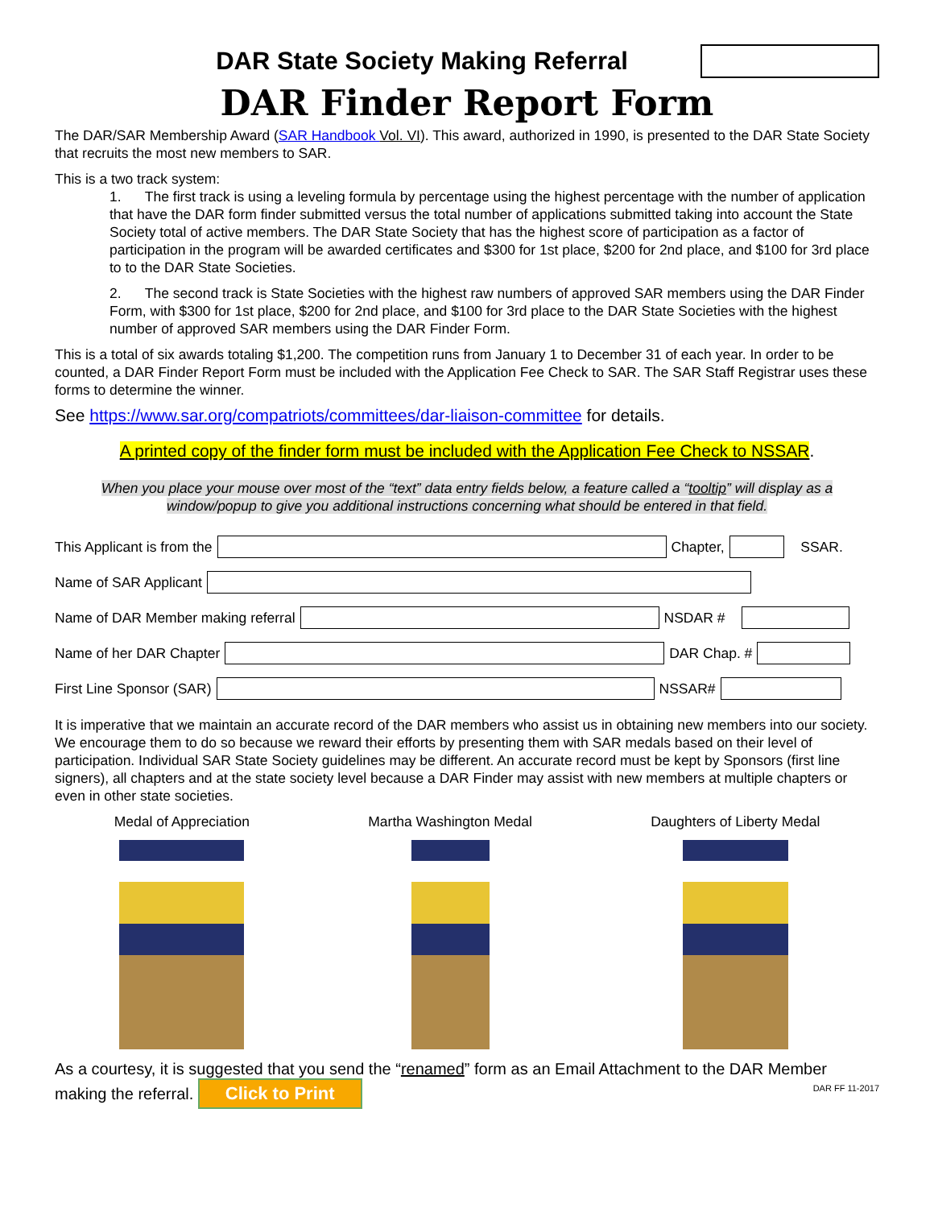DAR State Society Making Referral
DAR Finder Report Form
The DAR/SAR Membership Award (SAR Handbook Vol. VI). This award, authorized in 1990, is presented to the DAR State Society that recruits the most new members to SAR.
This is a two track system:
1. The first track is using a leveling formula by percentage using the highest percentage with the number of application that have the DAR form finder submitted versus the total number of applications submitted taking into account the State Society total of active members. The DAR State Society that has the highest score of participation as a factor of participation in the program will be awarded certificates and $300 for 1st place, $200 for 2nd place, and $100 for 3rd place to to the DAR State Societies.
2. The second track is State Societies with the highest raw numbers of approved SAR members using the DAR Finder Form, with $300 for 1st place, $200 for 2nd place, and $100 for 3rd place to the DAR State Societies with the highest number of approved SAR members using the DAR Finder Form.
This is a total of six awards totaling $1,200. The competition runs from January 1 to December 31 of each year. In order to be counted, a DAR Finder Report Form must be included with the Application Fee Check to SAR. The SAR Staff Registrar uses these forms to determine the winner.
See https://www.sar.org/compatriots/committees/dar-liaison-committee for details.
A printed copy of the finder form must be included with the Application Fee Check to NSSAR.
When you place your mouse over most of the “text” data entry fields below, a feature called a “tooltip” will display as a window/popup to give you additional instructions concerning what should be entered in that field.
This Applicant is from the
Chapter,
SSAR.
Name of SAR Applicant
Name of DAR Member making referral
NSDAR #
Name of her DAR Chapter
DAR Chap. #
First Line Sponsor (SAR)
NSSAR#
It is imperative that we maintain an accurate record of the DAR members who assist us in obtaining new members into our society. We encourage them to do so because we reward their efforts by presenting them with SAR medals based on their level of participation. Individual SAR State Society guidelines may be different. An accurate record must be kept by Sponsors (first line signers), all chapters and at the state society level because a DAR Finder may assist with new members at multiple chapters or even in other state societies.
Medal of Appreciation Martha Washington Medal Daughters of Liberty Medal
As a courtesy, it is suggested that you send the “renamed” form as an Email Attachment to the DAR Member making the referral. Click to Print DAR FF 11-2017